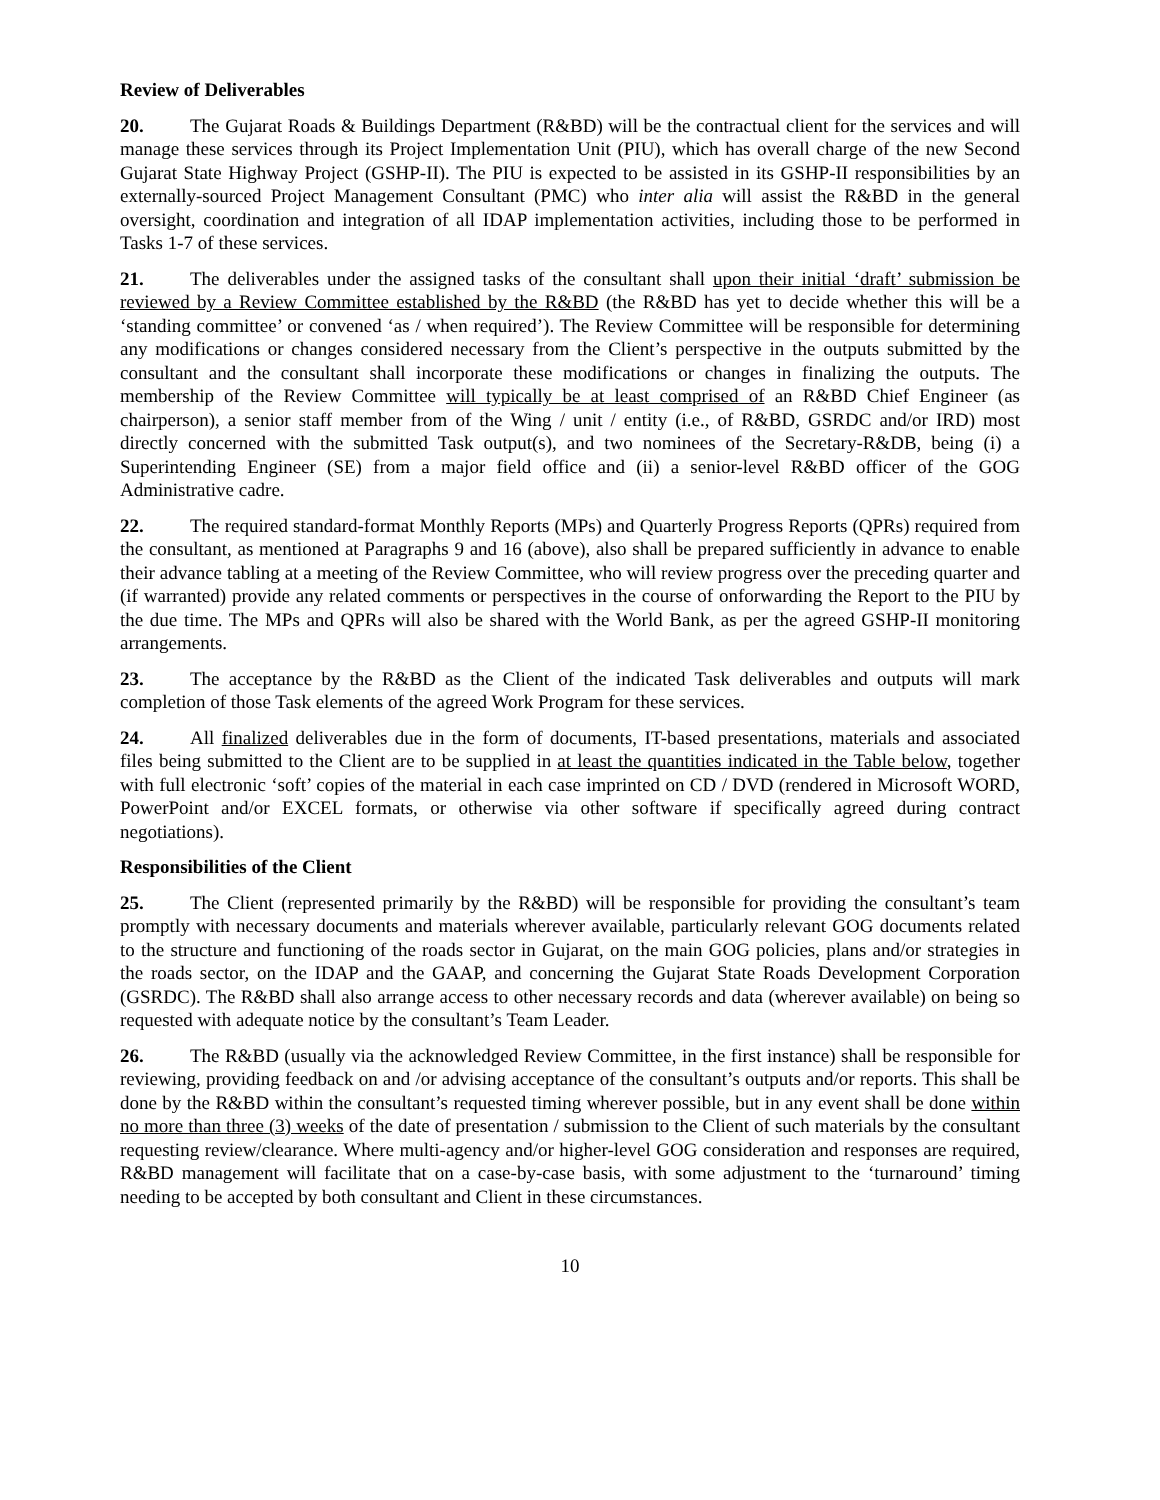Review of Deliverables
20. The Gujarat Roads & Buildings Department (R&BD) will be the contractual client for the services and will manage these services through its Project Implementation Unit (PIU), which has overall charge of the new Second Gujarat State Highway Project (GSHP-II). The PIU is expected to be assisted in its GSHP-II responsibilities by an externally-sourced Project Management Consultant (PMC) who inter alia will assist the R&BD in the general oversight, coordination and integration of all IDAP implementation activities, including those to be performed in Tasks 1-7 of these services.
21. The deliverables under the assigned tasks of the consultant shall upon their initial ‘draft’ submission be reviewed by a Review Committee established by the R&BD (the R&BD has yet to decide whether this will be a ‘standing committee’ or convened ‘as / when required’). The Review Committee will be responsible for determining any modifications or changes considered necessary from the Client’s perspective in the outputs submitted by the consultant and the consultant shall incorporate these modifications or changes in finalizing the outputs. The membership of the Review Committee will typically be at least comprised of an R&BD Chief Engineer (as chairperson), a senior staff member from of the Wing / unit / entity (i.e., of R&BD, GSRDC and/or IRD) most directly concerned with the submitted Task output(s), and two nominees of the Secretary-R&DB, being (i) a Superintending Engineer (SE) from a major field office and (ii) a senior-level R&BD officer of the GOG Administrative cadre.
22. The required standard-format Monthly Reports (MPs) and Quarterly Progress Reports (QPRs) required from the consultant, as mentioned at Paragraphs 9 and 16 (above), also shall be prepared sufficiently in advance to enable their advance tabling at a meeting of the Review Committee, who will review progress over the preceding quarter and (if warranted) provide any related comments or perspectives in the course of onforwarding the Report to the PIU by the due time. The MPs and QPRs will also be shared with the World Bank, as per the agreed GSHP-II monitoring arrangements.
23. The acceptance by the R&BD as the Client of the indicated Task deliverables and outputs will mark completion of those Task elements of the agreed Work Program for these services.
24. All finalized deliverables due in the form of documents, IT-based presentations, materials and associated files being submitted to the Client are to be supplied in at least the quantities indicated in the Table below, together with full electronic ‘soft’ copies of the material in each case imprinted on CD / DVD (rendered in Microsoft WORD, PowerPoint and/or EXCEL formats, or otherwise via other software if specifically agreed during contract negotiations).
Responsibilities of the Client
25. The Client (represented primarily by the R&BD) will be responsible for providing the consultant’s team promptly with necessary documents and materials wherever available, particularly relevant GOG documents related to the structure and functioning of the roads sector in Gujarat, on the main GOG policies, plans and/or strategies in the roads sector, on the IDAP and the GAAP, and concerning the Gujarat State Roads Development Corporation (GSRDC). The R&BD shall also arrange access to other necessary records and data (wherever available) on being so requested with adequate notice by the consultant’s Team Leader.
26. The R&BD (usually via the acknowledged Review Committee, in the first instance) shall be responsible for reviewing, providing feedback on and /or advising acceptance of the consultant’s outputs and/or reports. This shall be done by the R&BD within the consultant’s requested timing wherever possible, but in any event shall be done within no more than three (3) weeks of the date of presentation / submission to the Client of such materials by the consultant requesting review/clearance. Where multi-agency and/or higher-level GOG consideration and responses are required, R&BD management will facilitate that on a case-by-case basis, with some adjustment to the ‘turnaround’ timing needing to be accepted by both consultant and Client in these circumstances.
10